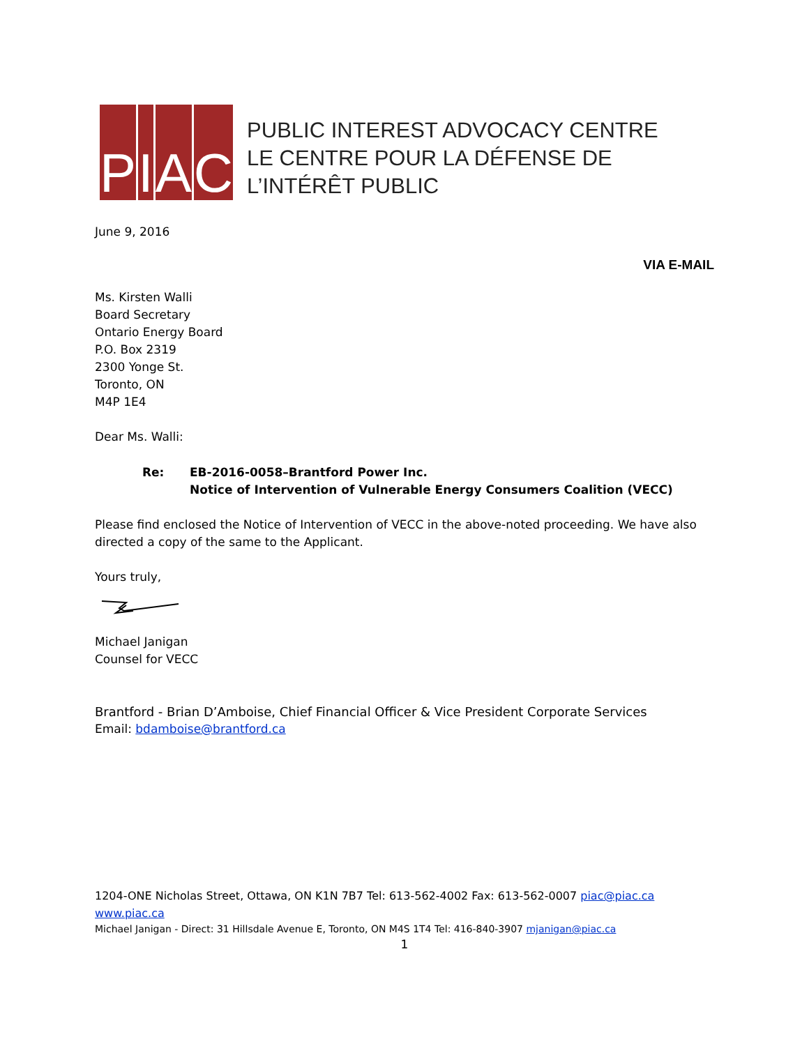PIAC
PUBLIC INTEREST ADVOCACY CENTRE
LE CENTRE POUR LA DÉFENSE DE L’INTÉRÊT PUBLIC
June 9, 2016
VIA E-MAIL
Ms. Kirsten Walli
Board Secretary
Ontario Energy Board
P.O. Box 2319
2300 Yonge St.
Toronto, ON
M4P 1E4
Dear Ms. Walli:
Re: EB-2016-0058–Brantford Power Inc.
Notice of Intervention of Vulnerable Energy Consumers Coalition (VECC)
Please find enclosed the Notice of Intervention of VECC in the above-noted proceeding. We have also directed a copy of the same to the Applicant.
Yours truly,
Michael Janigan
Counsel for VECC
Brantford - Brian D’Amboise, Chief Financial Officer & Vice President Corporate Services
Email: bdamboise@brantford.ca
1204-ONE Nicholas Street, Ottawa, ON K1N 7B7 Tel: 613-562-4002 Fax: 613-562-0007 piac@piac.ca www.piac.ca
Michael Janigan - Direct: 31 Hillsdale Avenue E, Toronto, ON M4S 1T4 Tel: 416-840-3907 mjanigan@piac.ca
1